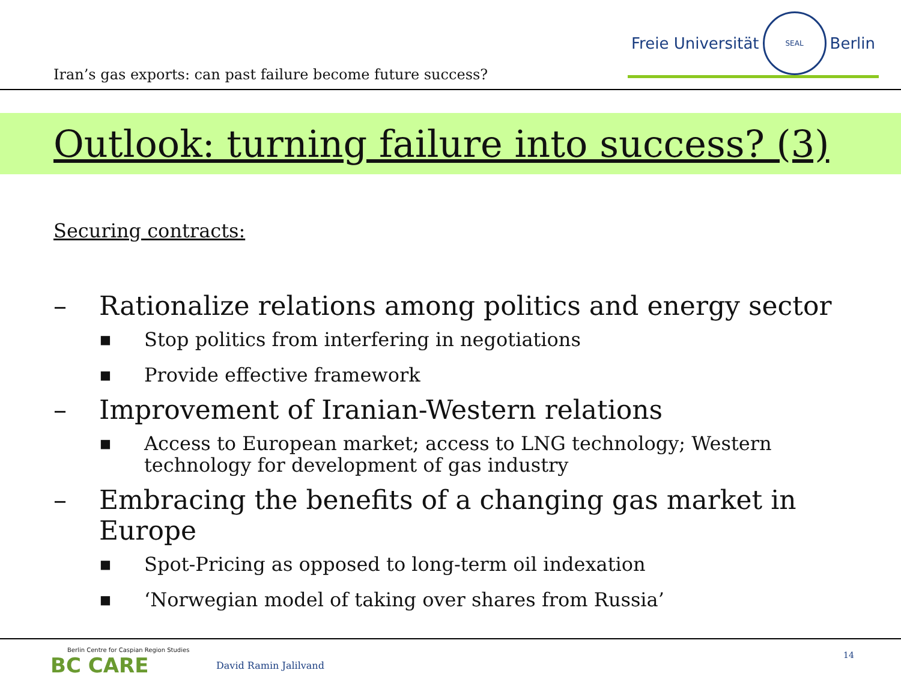Iran’s gas exports: can past failure become future success?
Freie Universität
SEAL
Berlin
Outlook: turning failure into success? (3)
Securing contracts:
– Rationalize relations among politics and energy sector
■ Stop politics from interfering in negotiations
■ Provide effective framework
– Improvement of Iranian-Western relations
■ Access to European market; access to LNG technology; Western technology for development of gas industry
– Embracing the benefits of a changing gas market in Europe
■ Spot-Pricing as opposed to long-term oil indexation
■ ‘Norwegian model of taking over shares from Russia’
Berlin Centre for Caspian Region Studies
BC CARE
David Ramin Jalilvand
14